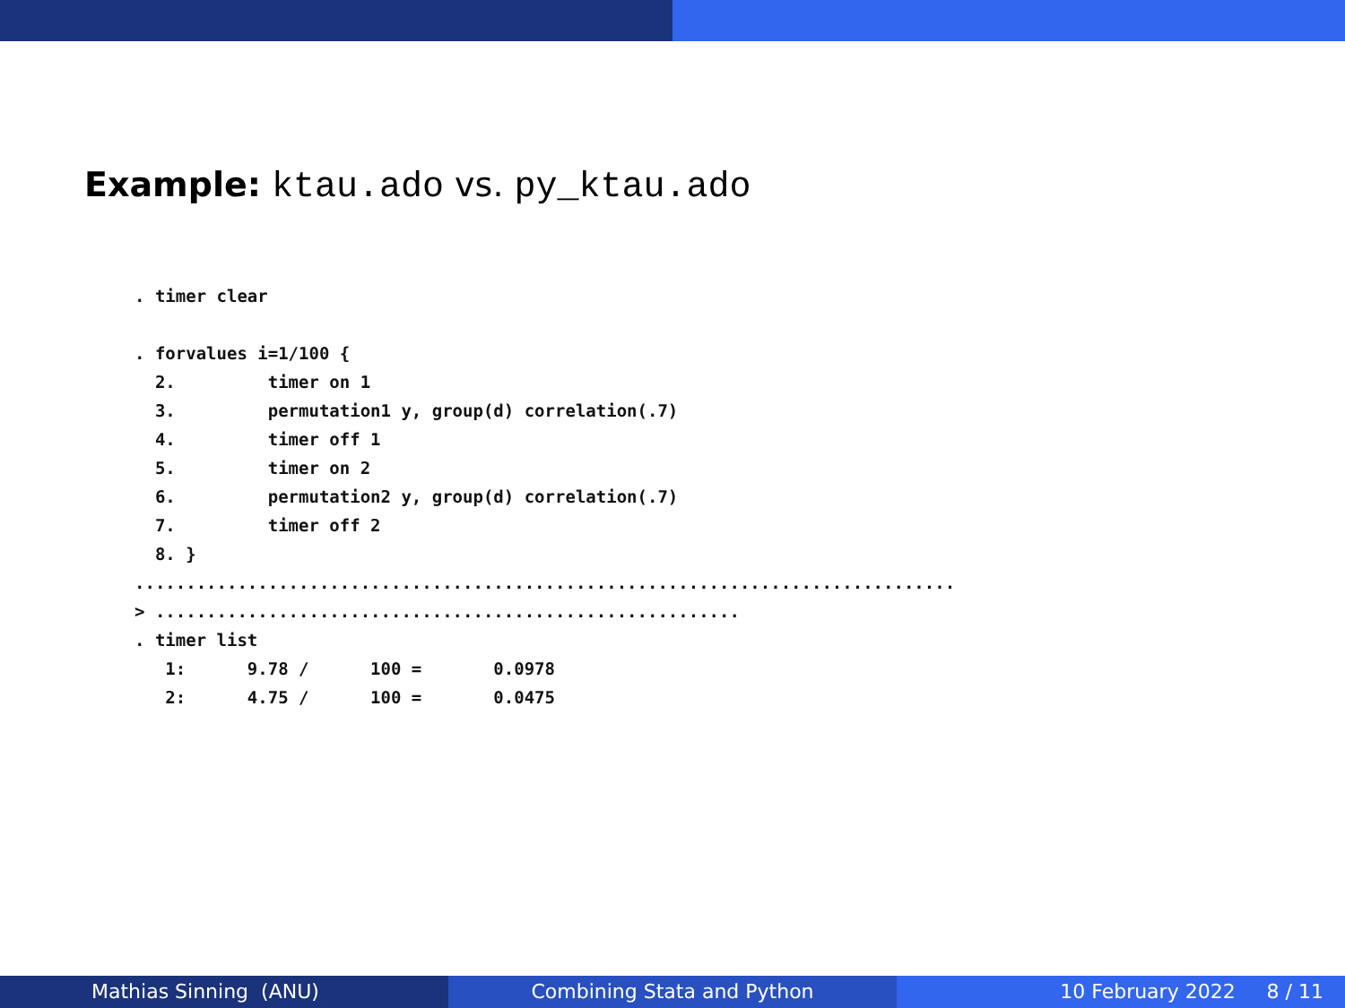Example: ktau.ado vs. py_ktau.ado
. timer clear

. forvalues i=1/100 {
  2.         timer on 1
  3.         permutation1 y, group(d) correlation(.7)
  4.         timer off 1
  5.         timer on 2
  6.         permutation2 y, group(d) correlation(.7)
  7.         timer off 2
  8. }
................................................................................
> .........................................................
. timer list
   1:      9.78 /      100 =       0.0978
   2:      4.75 /      100 =       0.0475
Mathias Sinning (ANU) Combining Stata and Python 10 February 2022 8 / 11